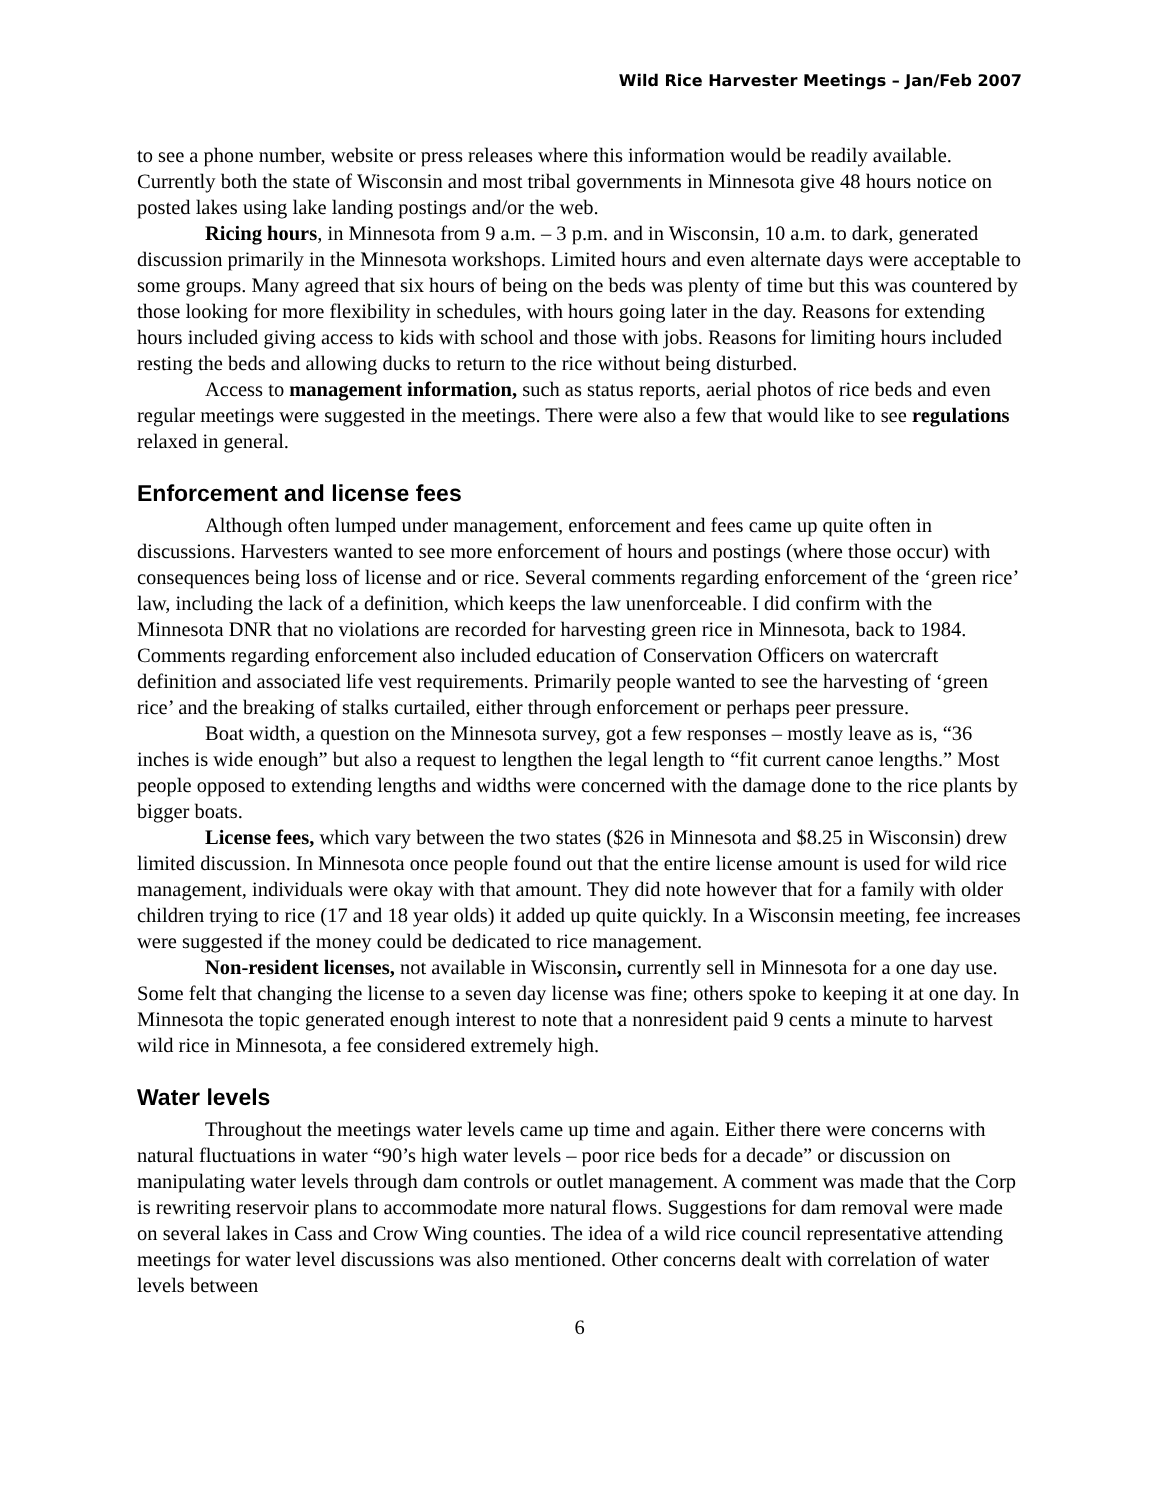Wild Rice Harvester Meetings – Jan/Feb 2007
to see a phone number, website or press releases where this information would be readily available. Currently both the state of Wisconsin and most tribal governments in Minnesota give 48 hours notice on posted lakes using lake landing postings and/or the web.
Ricing hours, in Minnesota from 9 a.m. – 3 p.m. and in Wisconsin, 10 a.m. to dark, generated discussion primarily in the Minnesota workshops. Limited hours and even alternate days were acceptable to some groups. Many agreed that six hours of being on the beds was plenty of time but this was countered by those looking for more flexibility in schedules, with hours going later in the day. Reasons for extending hours included giving access to kids with school and those with jobs. Reasons for limiting hours included resting the beds and allowing ducks to return to the rice without being disturbed.
Access to management information, such as status reports, aerial photos of rice beds and even regular meetings were suggested in the meetings. There were also a few that would like to see regulations relaxed in general.
Enforcement and license fees
Although often lumped under management, enforcement and fees came up quite often in discussions. Harvesters wanted to see more enforcement of hours and postings (where those occur) with consequences being loss of license and or rice. Several comments regarding enforcement of the ‘green rice’ law, including the lack of a definition, which keeps the law unenforceable. I did confirm with the Minnesota DNR that no violations are recorded for harvesting green rice in Minnesota, back to 1984. Comments regarding enforcement also included education of Conservation Officers on watercraft definition and associated life vest requirements. Primarily people wanted to see the harvesting of ‘green rice’ and the breaking of stalks curtailed, either through enforcement or perhaps peer pressure.
Boat width, a question on the Minnesota survey, got a few responses – mostly leave as is, “36 inches is wide enough” but also a request to lengthen the legal length to “fit current canoe lengths.” Most people opposed to extending lengths and widths were concerned with the damage done to the rice plants by bigger boats.
License fees, which vary between the two states ($26 in Minnesota and $8.25 in Wisconsin) drew limited discussion. In Minnesota once people found out that the entire license amount is used for wild rice management, individuals were okay with that amount. They did note however that for a family with older children trying to rice (17 and 18 year olds) it added up quite quickly. In a Wisconsin meeting, fee increases were suggested if the money could be dedicated to rice management.
Non-resident licenses, not available in Wisconsin, currently sell in Minnesota for a one day use. Some felt that changing the license to a seven day license was fine; others spoke to keeping it at one day. In Minnesota the topic generated enough interest to note that a nonresident paid 9 cents a minute to harvest wild rice in Minnesota, a fee considered extremely high.
Water levels
Throughout the meetings water levels came up time and again. Either there were concerns with natural fluctuations in water “90’s high water levels – poor rice beds for a decade” or discussion on manipulating water levels through dam controls or outlet management. A comment was made that the Corp is rewriting reservoir plans to accommodate more natural flows. Suggestions for dam removal were made on several lakes in Cass and Crow Wing counties. The idea of a wild rice council representative attending meetings for water level discussions was also mentioned. Other concerns dealt with correlation of water levels between
6